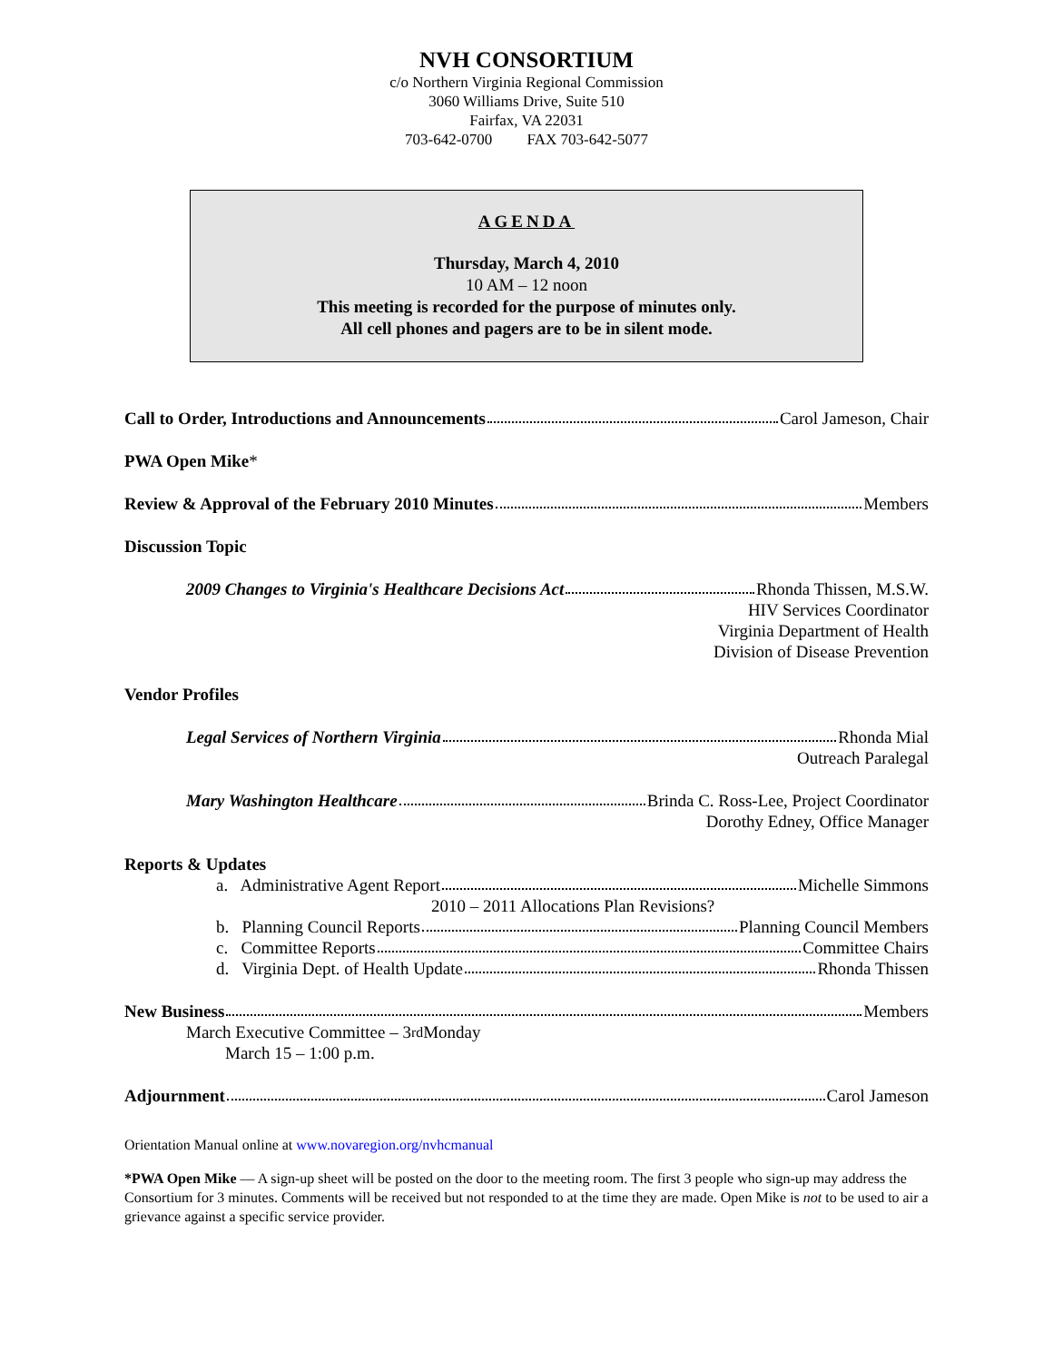NVH CONSORTIUM
c/o Northern Virginia Regional Commission
3060 Williams Drive, Suite 510
Fairfax, VA 22031
703-642-0700 FAX 703-642-5077
AGENDA
Thursday, March 4, 2010
10 AM – 12 noon
This meeting is recorded for the purpose of minutes only.
All cell phones and pagers are to be in silent mode.
Call to Order, Introductions and Announcements Carol Jameson, Chair
PWA Open Mike*
Review & Approval of the February 2010 Minutes Members
Discussion Topic
2009 Changes to Virginia's Healthcare Decisions Act Rhonda Thissen, M.S.W.
HIV Services Coordinator
Virginia Department of Health
Division of Disease Prevention
Vendor Profiles
Legal Services of Northern Virginia Rhonda Mial
Outreach Paralegal
Mary Washington Healthcare Brinda C. Ross-Lee, Project Coordinator
Dorothy Edney, Office Manager
Reports & Updates
a. Administrative Agent Report Michelle Simmons
2010 – 2011 Allocations Plan Revisions?
b. Planning Council Reports Planning Council Members
c. Committee Reports Committee Chairs
d. Virginia Dept. of Health Update Rhonda Thissen
New Business Members
March Executive Committee – 3<sup>rd</sup> Monday
March 15 – 1:00 p.m.
Adjournment Carol Jameson
Orientation Manual online at www.novaregion.org/nvhcmanual
*PWA Open Mike — A sign-up sheet will be posted on the door to the meeting room. The first 3 people who sign-up may address the Consortium for 3 minutes. Comments will be received but not responded to at the time they are made. Open Mike is not to be used to air a grievance against a specific service provider.